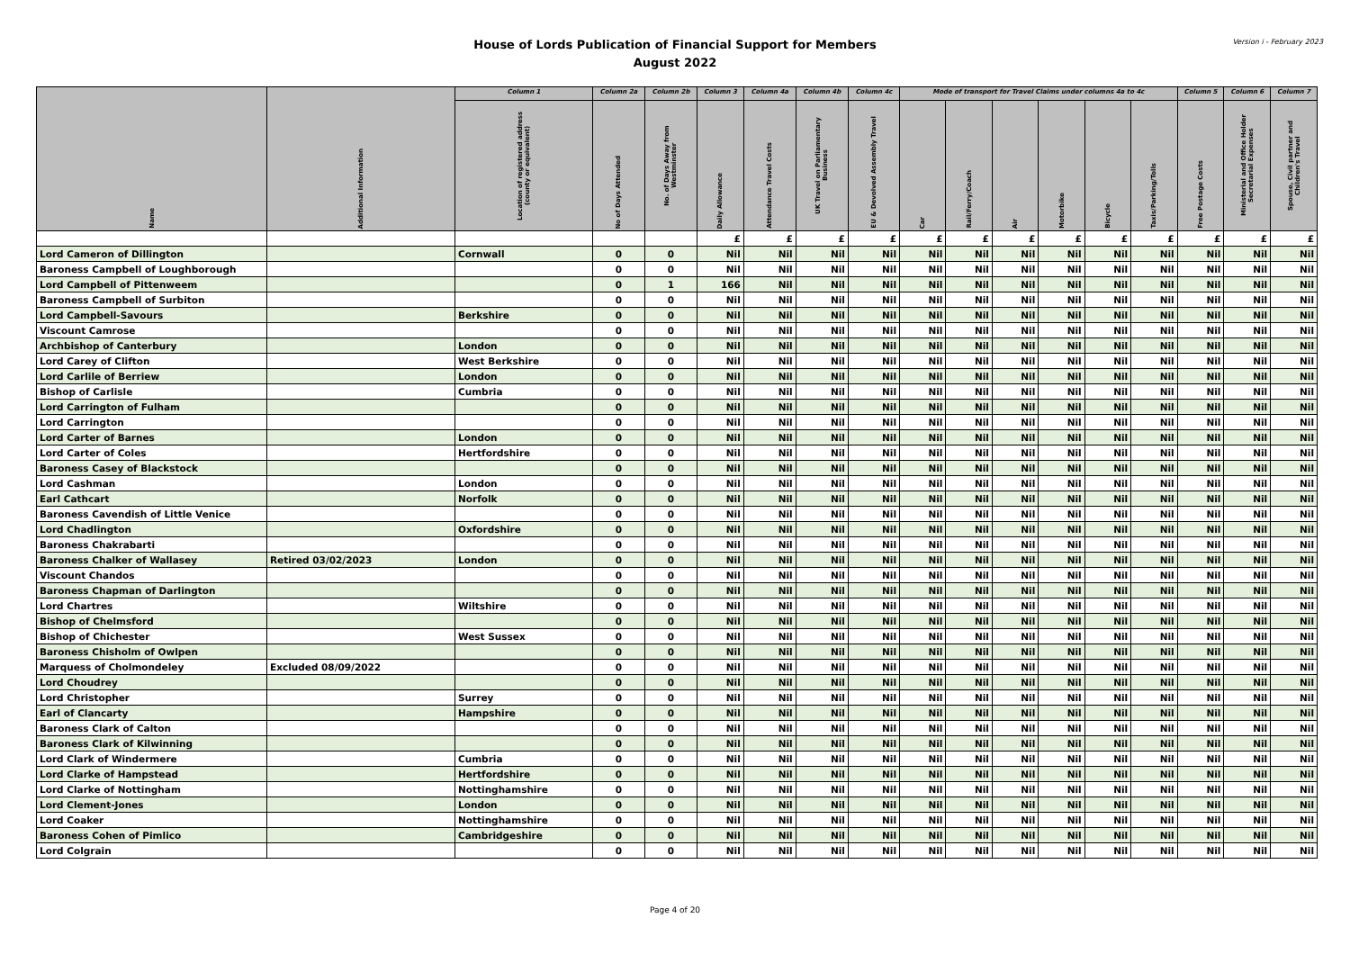House of Lords Publication of Financial Support for Members
August 2022
Version i - February 2023
| Name | Additional Information | Column 1 | Column 2a | Column 2b | Column 3 | Column 4a | Column 4b | Column 4c | Mode of transport for Travel Claims under columns 4a to 4c | | | | | | Column 5 | Column 6 | Column 7 |
| --- | --- | --- | --- | --- | --- | --- | --- | --- | --- | --- | --- | --- | --- | --- | --- | --- | --- |
| | | Location of registered address (county or equivalent) | No of Days Attended | No. of Days Away from Westminster | Daily Allowance | Attendance Travel Costs | UK Travel on Parliamentary Business | EU & Devolved Assembly Travel | Car | Rail/Ferry/Coach | Air | Motorbike | Bicycle | Taxis/Parking/Tolls | Free Postage Costs | Ministerial and Office Holder Secretarial Expenses | Spouse, Civil partner and Children's Travel |
| | | | | | £ | £ | £ | £ | £ | £ | £ | £ | £ | £ | £ | £ | £ |
| Lord Cameron of Dillington | | Cornwall | 0 | 0 | Nil | Nil | Nil | Nil | Nil | Nil | Nil | Nil | Nil | Nil | Nil | Nil | Nil |
| Baroness Campbell of Loughborough | | | 0 | 0 | Nil | Nil | Nil | Nil | Nil | Nil | Nil | Nil | Nil | Nil | Nil | Nil | Nil |
| Lord Campbell of Pittenweem | | | 0 | 1 | 166 | Nil | Nil | Nil | Nil | Nil | Nil | Nil | Nil | Nil | Nil | Nil | Nil |
| Baroness Campbell of Surbiton | | | 0 | 0 | Nil | Nil | Nil | Nil | Nil | Nil | Nil | Nil | Nil | Nil | Nil | Nil | Nil |
| Lord Campbell-Savours | | Berkshire | 0 | 0 | Nil | Nil | Nil | Nil | Nil | Nil | Nil | Nil | Nil | Nil | Nil | Nil | Nil |
| Viscount Camrose | | | 0 | 0 | Nil | Nil | Nil | Nil | Nil | Nil | Nil | Nil | Nil | Nil | Nil | Nil | Nil |
| Archbishop of Canterbury | | London | 0 | 0 | Nil | Nil | Nil | Nil | Nil | Nil | Nil | Nil | Nil | Nil | Nil | Nil | Nil |
| Lord Carey of Clifton | | West Berkshire | 0 | 0 | Nil | Nil | Nil | Nil | Nil | Nil | Nil | Nil | Nil | Nil | Nil | Nil | Nil |
| Lord Carlile of Berriew | | London | 0 | 0 | Nil | Nil | Nil | Nil | Nil | Nil | Nil | Nil | Nil | Nil | Nil | Nil | Nil |
| Bishop of Carlisle | | Cumbria | 0 | 0 | Nil | Nil | Nil | Nil | Nil | Nil | Nil | Nil | Nil | Nil | Nil | Nil | Nil |
| Lord Carrington of Fulham | | | 0 | 0 | Nil | Nil | Nil | Nil | Nil | Nil | Nil | Nil | Nil | Nil | Nil | Nil | Nil |
| Lord Carrington | | | 0 | 0 | Nil | Nil | Nil | Nil | Nil | Nil | Nil | Nil | Nil | Nil | Nil | Nil | Nil |
| Lord Carter of Barnes | | London | 0 | 0 | Nil | Nil | Nil | Nil | Nil | Nil | Nil | Nil | Nil | Nil | Nil | Nil | Nil |
| Lord Carter of Coles | | Hertfordshire | 0 | 0 | Nil | Nil | Nil | Nil | Nil | Nil | Nil | Nil | Nil | Nil | Nil | Nil | Nil |
| Baroness Casey of Blackstock | | | 0 | 0 | Nil | Nil | Nil | Nil | Nil | Nil | Nil | Nil | Nil | Nil | Nil | Nil | Nil |
| Lord Cashman | | London | 0 | 0 | Nil | Nil | Nil | Nil | Nil | Nil | Nil | Nil | Nil | Nil | Nil | Nil | Nil |
| Earl Cathcart | | Norfolk | 0 | 0 | Nil | Nil | Nil | Nil | Nil | Nil | Nil | Nil | Nil | Nil | Nil | Nil | Nil |
| Baroness Cavendish of Little Venice | | | 0 | 0 | Nil | Nil | Nil | Nil | Nil | Nil | Nil | Nil | Nil | Nil | Nil | Nil | Nil |
| Lord Chadlington | | Oxfordshire | 0 | 0 | Nil | Nil | Nil | Nil | Nil | Nil | Nil | Nil | Nil | Nil | Nil | Nil | Nil |
| Baroness Chakrabarti | | | 0 | 0 | Nil | Nil | Nil | Nil | Nil | Nil | Nil | Nil | Nil | Nil | Nil | Nil | Nil |
| Baroness Chalker of Wallasey | Retired 03/02/2023 | London | 0 | 0 | Nil | Nil | Nil | Nil | Nil | Nil | Nil | Nil | Nil | Nil | Nil | Nil | Nil |
| Viscount Chandos | | | 0 | 0 | Nil | Nil | Nil | Nil | Nil | Nil | Nil | Nil | Nil | Nil | Nil | Nil | Nil |
| Baroness Chapman of Darlington | | | 0 | 0 | Nil | Nil | Nil | Nil | Nil | Nil | Nil | Nil | Nil | Nil | Nil | Nil | Nil |
| Lord Chartres | | Wiltshire | 0 | 0 | Nil | Nil | Nil | Nil | Nil | Nil | Nil | Nil | Nil | Nil | Nil | Nil | Nil |
| Bishop of Chelmsford | | | 0 | 0 | Nil | Nil | Nil | Nil | Nil | Nil | Nil | Nil | Nil | Nil | Nil | Nil | Nil |
| Bishop of Chichester | | West Sussex | 0 | 0 | Nil | Nil | Nil | Nil | Nil | Nil | Nil | Nil | Nil | Nil | Nil | Nil | Nil |
| Baroness Chisholm of Owlpen | | | 0 | 0 | Nil | Nil | Nil | Nil | Nil | Nil | Nil | Nil | Nil | Nil | Nil | Nil | Nil |
| Marquess of Cholmondeley | Excluded 08/09/2022 | | 0 | 0 | Nil | Nil | Nil | Nil | Nil | Nil | Nil | Nil | Nil | Nil | Nil | Nil | Nil |
| Lord Choudrey | | | 0 | 0 | Nil | Nil | Nil | Nil | Nil | Nil | Nil | Nil | Nil | Nil | Nil | Nil | Nil |
| Lord Christopher | | Surrey | 0 | 0 | Nil | Nil | Nil | Nil | Nil | Nil | Nil | Nil | Nil | Nil | Nil | Nil | Nil |
| Earl of Clancarty | | Hampshire | 0 | 0 | Nil | Nil | Nil | Nil | Nil | Nil | Nil | Nil | Nil | Nil | Nil | Nil | Nil |
| Baroness Clark of Calton | | | 0 | 0 | Nil | Nil | Nil | Nil | Nil | Nil | Nil | Nil | Nil | Nil | Nil | Nil | Nil |
| Baroness Clark of Kilwinning | | | 0 | 0 | Nil | Nil | Nil | Nil | Nil | Nil | Nil | Nil | Nil | Nil | Nil | Nil | Nil |
| Lord Clark of Windermere | | Cumbria | 0 | 0 | Nil | Nil | Nil | Nil | Nil | Nil | Nil | Nil | Nil | Nil | Nil | Nil | Nil |
| Lord Clarke of Hampstead | | Hertfordshire | 0 | 0 | Nil | Nil | Nil | Nil | Nil | Nil | Nil | Nil | Nil | Nil | Nil | Nil | Nil |
| Lord Clarke of Nottingham | | Nottinghamshire | 0 | 0 | Nil | Nil | Nil | Nil | Nil | Nil | Nil | Nil | Nil | Nil | Nil | Nil | Nil |
| Lord Clement-Jones | | London | 0 | 0 | Nil | Nil | Nil | Nil | Nil | Nil | Nil | Nil | Nil | Nil | Nil | Nil | Nil |
| Lord Coaker | | Nottinghamshire | 0 | 0 | Nil | Nil | Nil | Nil | Nil | Nil | Nil | Nil | Nil | Nil | Nil | Nil | Nil |
| Baroness Cohen of Pimlico | | Cambridgeshire | 0 | 0 | Nil | Nil | Nil | Nil | Nil | Nil | Nil | Nil | Nil | Nil | Nil | Nil | Nil |
| Lord Colgrain | | | 0 | 0 | Nil | Nil | Nil | Nil | Nil | Nil | Nil | Nil | Nil | Nil | Nil | Nil | Nil |
Page 4 of 20